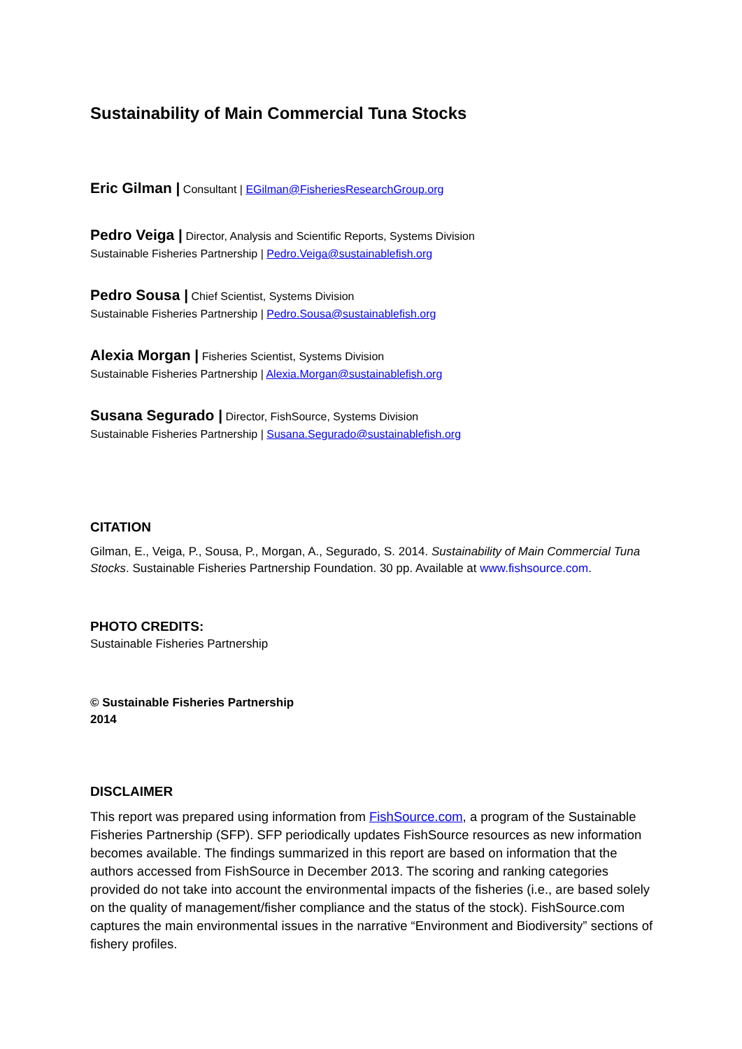Sustainability of Main Commercial Tuna Stocks
Eric Gilman | Consultant | EGilman@FisheriesResearchGroup.org
Pedro Veiga | Director, Analysis and Scientific Reports, Systems Division
Sustainable Fisheries Partnership | Pedro.Veiga@sustainablefish.org
Pedro Sousa | Chief Scientist, Systems Division
Sustainable Fisheries Partnership | Pedro.Sousa@sustainablefish.org
Alexia Morgan | Fisheries Scientist, Systems Division
Sustainable Fisheries Partnership | Alexia.Morgan@sustainablefish.org
Susana Segurado | Director, FishSource, Systems Division
Sustainable Fisheries Partnership | Susana.Segurado@sustainablefish.org
CITATION
Gilman, E., Veiga, P., Sousa, P., Morgan, A., Segurado, S. 2014. Sustainability of Main Commercial Tuna Stocks. Sustainable Fisheries Partnership Foundation. 30 pp. Available at www.fishsource.com.
PHOTO CREDITS:
Sustainable Fisheries Partnership
© Sustainable Fisheries Partnership
2014
DISCLAIMER
This report was prepared using information from FishSource.com, a program of the Sustainable Fisheries Partnership (SFP). SFP periodically updates FishSource resources as new information becomes available. The findings summarized in this report are based on information that the authors accessed from FishSource in December 2013. The scoring and ranking categories provided do not take into account the environmental impacts of the fisheries (i.e., are based solely on the quality of management/fisher compliance and the status of the stock). FishSource.com captures the main environmental issues in the narrative “Environment and Biodiversity” sections of fishery profiles.